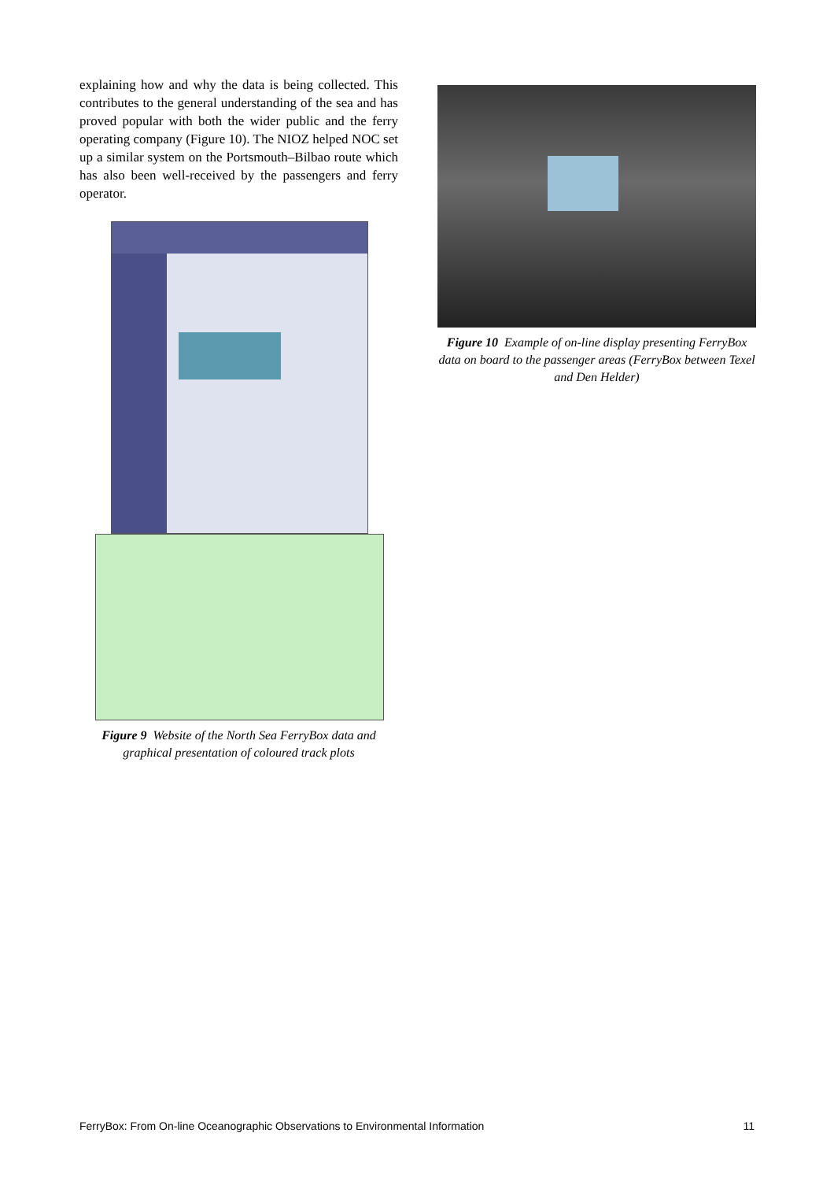explaining how and why the data is being collected. This contributes to the general understanding of the sea and has proved popular with both the wider public and the ferry operating company (Figure 10). The NIOZ helped NOC set up a similar system on the Portsmouth–Bilbao route which has also been well-received by the passengers and ferry operator.
Figure 9 Website of the North Sea FerryBox data and graphical presentation of coloured track plots
Figure 10 Example of on-line display presenting FerryBox data on board to the passenger areas (FerryBox between Texel and Den Helder)
FerryBox: From On-line Oceanographic Observations to Environmental Information 11